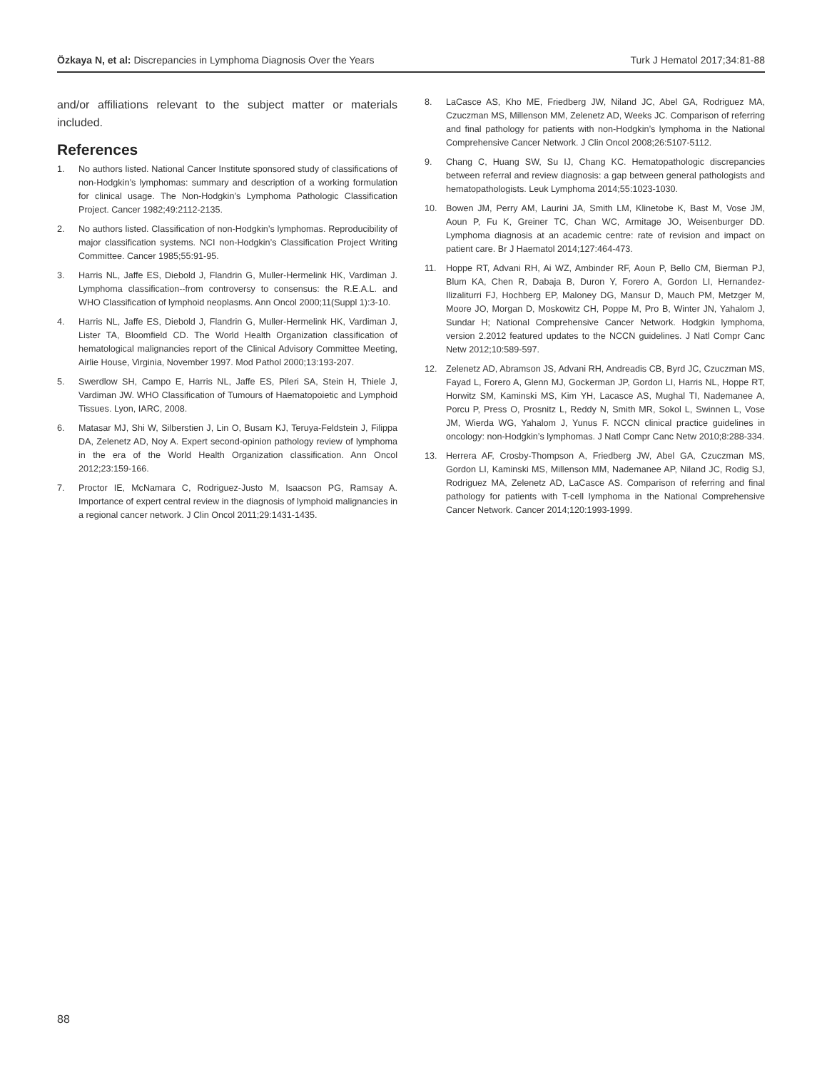Özkaya N, et al: Discrepancies in Lymphoma Diagnosis Over the Years Turk J Hematol 2017;34:81-88
and/or affiliations relevant to the subject matter or materials included.
References
1. No authors listed. National Cancer Institute sponsored study of classifications of non-Hodgkin’s lymphomas: summary and description of a working formulation for clinical usage. The Non-Hodgkin’s Lymphoma Pathologic Classification Project. Cancer 1982;49:2112-2135.
2. No authors listed. Classification of non-Hodgkin’s lymphomas. Reproducibility of major classification systems. NCI non-Hodgkin’s Classification Project Writing Committee. Cancer 1985;55:91-95.
3. Harris NL, Jaffe ES, Diebold J, Flandrin G, Muller-Hermelink HK, Vardiman J. Lymphoma classification--from controversy to consensus: the R.E.A.L. and WHO Classification of lymphoid neoplasms. Ann Oncol 2000;11(Suppl 1):3-10.
4. Harris NL, Jaffe ES, Diebold J, Flandrin G, Muller-Hermelink HK, Vardiman J, Lister TA, Bloomfield CD. The World Health Organization classification of hematological malignancies report of the Clinical Advisory Committee Meeting, Airlie House, Virginia, November 1997. Mod Pathol 2000;13:193-207.
5. Swerdlow SH, Campo E, Harris NL, Jaffe ES, Pileri SA, Stein H, Thiele J, Vardiman JW. WHO Classification of Tumours of Haematopoietic and Lymphoid Tissues. Lyon, IARC, 2008.
6. Matasar MJ, Shi W, Silberstien J, Lin O, Busam KJ, Teruya-Feldstein J, Filippa DA, Zelenetz AD, Noy A. Expert second-opinion pathology review of lymphoma in the era of the World Health Organization classification. Ann Oncol 2012;23:159-166.
7. Proctor IE, McNamara C, Rodriguez-Justo M, Isaacson PG, Ramsay A. Importance of expert central review in the diagnosis of lymphoid malignancies in a regional cancer network. J Clin Oncol 2011;29:1431-1435.
8. LaCasce AS, Kho ME, Friedberg JW, Niland JC, Abel GA, Rodriguez MA, Czuczman MS, Millenson MM, Zelenetz AD, Weeks JC. Comparison of referring and final pathology for patients with non-Hodgkin’s lymphoma in the National Comprehensive Cancer Network. J Clin Oncol 2008;26:5107-5112.
9. Chang C, Huang SW, Su IJ, Chang KC. Hematopathologic discrepancies between referral and review diagnosis: a gap between general pathologists and hematopathologists. Leuk Lymphoma 2014;55:1023-1030.
10. Bowen JM, Perry AM, Laurini JA, Smith LM, Klinetobe K, Bast M, Vose JM, Aoun P, Fu K, Greiner TC, Chan WC, Armitage JO, Weisenburger DD. Lymphoma diagnosis at an academic centre: rate of revision and impact on patient care. Br J Haematol 2014;127:464-473.
11. Hoppe RT, Advani RH, Ai WZ, Ambinder RF, Aoun P, Bello CM, Bierman PJ, Blum KA, Chen R, Dabaja B, Duron Y, Forero A, Gordon LI, Hernandez-Ilizaliturri FJ, Hochberg EP, Maloney DG, Mansur D, Mauch PM, Metzger M, Moore JO, Morgan D, Moskowitz CH, Poppe M, Pro B, Winter JN, Yahalom J, Sundar H; National Comprehensive Cancer Network. Hodgkin lymphoma, version 2.2012 featured updates to the NCCN guidelines. J Natl Compr Canc Netw 2012;10:589-597.
12. Zelenetz AD, Abramson JS, Advani RH, Andreadis CB, Byrd JC, Czuczman MS, Fayad L, Forero A, Glenn MJ, Gockerman JP, Gordon LI, Harris NL, Hoppe RT, Horwitz SM, Kaminski MS, Kim YH, Lacasce AS, Mughal TI, Nademanee A, Porcu P, Press O, Prosnitz L, Reddy N, Smith MR, Sokol L, Swinnen L, Vose JM, Wierda WG, Yahalom J, Yunus F. NCCN clinical practice guidelines in oncology: non-Hodgkin’s lymphomas. J Natl Compr Canc Netw 2010;8:288-334.
13. Herrera AF, Crosby-Thompson A, Friedberg JW, Abel GA, Czuczman MS, Gordon LI, Kaminski MS, Millenson MM, Nademanee AP, Niland JC, Rodig SJ, Rodriguez MA, Zelenetz AD, LaCasce AS. Comparison of referring and final pathology for patients with T-cell lymphoma in the National Comprehensive Cancer Network. Cancer 2014;120:1993-1999.
88